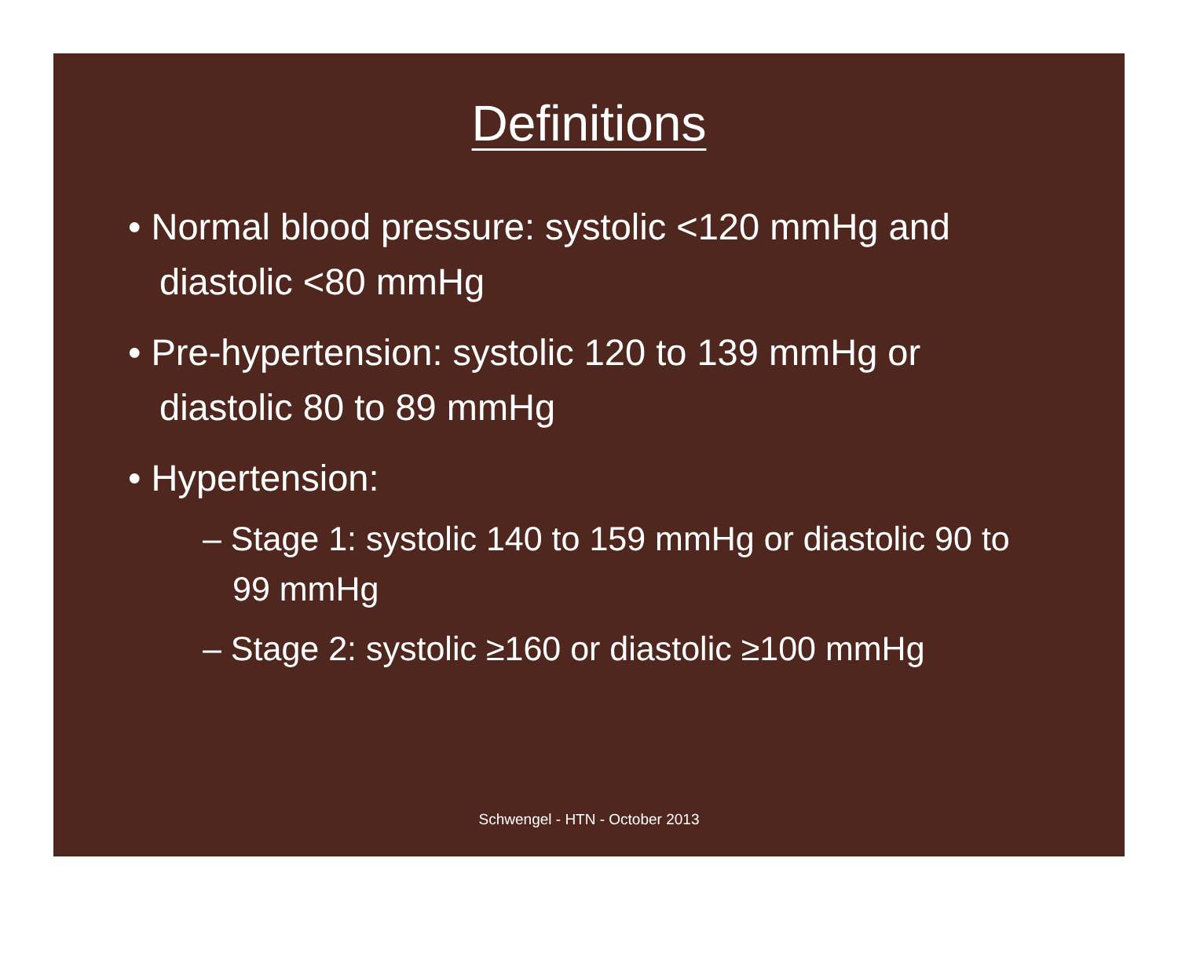Definitions
• Normal blood pressure: systolic <120 mmHg and diastolic <80 mmHg
• Pre-hypertension: systolic 120 to 139 mmHg or diastolic 80 to 89 mmHg
• Hypertension:
– Stage 1: systolic 140 to 159 mmHg or diastolic 90 to 99 mmHg
– Stage 2: systolic ≥160 or diastolic ≥100 mmHg
Schwengel - HTN - October 2013